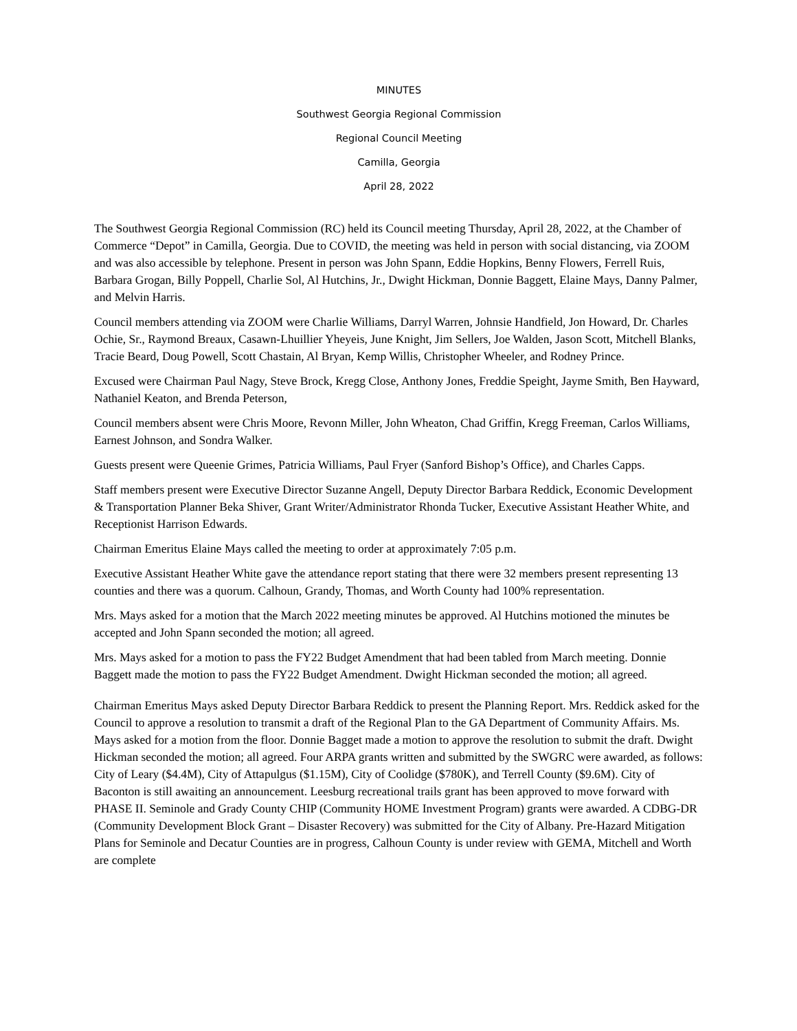MINUTES
Southwest Georgia Regional Commission
Regional Council Meeting
Camilla, Georgia
April 28, 2022
The Southwest Georgia Regional Commission (RC) held its Council meeting Thursday, April 28, 2022, at the Chamber of Commerce “Depot” in Camilla, Georgia. Due to COVID, the meeting was held in person with social distancing, via ZOOM and was also accessible by telephone. Present in person was John Spann, Eddie Hopkins, Benny Flowers, Ferrell Ruis, Barbara Grogan, Billy Poppell, Charlie Sol, Al Hutchins, Jr., Dwight Hickman, Donnie Baggett, Elaine Mays, Danny Palmer, and Melvin Harris.
Council members attending via ZOOM were Charlie Williams, Darryl Warren, Johnsie Handfield, Jon Howard, Dr. Charles Ochie, Sr., Raymond Breaux, Casawn-Lhuillier Yheyeis, June Knight, Jim Sellers, Joe Walden, Jason Scott, Mitchell Blanks, Tracie Beard, Doug Powell, Scott Chastain, Al Bryan, Kemp Willis, Christopher Wheeler, and Rodney Prince.
Excused were Chairman Paul Nagy, Steve Brock, Kregg Close, Anthony Jones, Freddie Speight, Jayme Smith, Ben Hayward, Nathaniel Keaton, and Brenda Peterson,
Council members absent were Chris Moore, Revonn Miller, John Wheaton, Chad Griffin, Kregg Freeman, Carlos Williams, Earnest Johnson, and Sondra Walker.
Guests present were Queenie Grimes, Patricia Williams, Paul Fryer (Sanford Bishop’s Office), and Charles Capps.
Staff members present were Executive Director Suzanne Angell, Deputy Director Barbara Reddick, Economic Development & Transportation Planner Beka Shiver, Grant Writer/Administrator Rhonda Tucker, Executive Assistant Heather White, and Receptionist Harrison Edwards.
Chairman Emeritus Elaine Mays called the meeting to order at approximately 7:05 p.m.
Executive Assistant Heather White gave the attendance report stating that there were 32 members present representing 13 counties and there was a quorum. Calhoun, Grandy, Thomas, and Worth County had 100% representation.
Mrs. Mays asked for a motion that the March 2022 meeting minutes be approved. Al Hutchins motioned the minutes be accepted and John Spann seconded the motion; all agreed.
Mrs. Mays asked for a motion to pass the FY22 Budget Amendment that had been tabled from March meeting. Donnie Baggett made the motion to pass the FY22 Budget Amendment. Dwight Hickman seconded the motion; all agreed.
Chairman Emeritus Mays asked Deputy Director Barbara Reddick to present the Planning Report. Mrs. Reddick asked for the Council to approve a resolution to transmit a draft of the Regional Plan to the GA Department of Community Affairs. Ms. Mays asked for a motion from the floor. Donnie Bagget made a motion to approve the resolution to submit the draft. Dwight Hickman seconded the motion; all agreed. Four ARPA grants written and submitted by the SWGRC were awarded, as follows: City of Leary ($4.4M), City of Attapulgus ($1.15M), City of Coolidge ($780K), and Terrell County ($9.6M). City of Baconton is still awaiting an announcement. Leesburg recreational trails grant has been approved to move forward with PHASE II. Seminole and Grady County CHIP (Community HOME Investment Program) grants were awarded. A CDBG-DR (Community Development Block Grant – Disaster Recovery) was submitted for the City of Albany. Pre-Hazard Mitigation Plans for Seminole and Decatur Counties are in progress, Calhoun County is under review with GEMA, Mitchell and Worth are complete